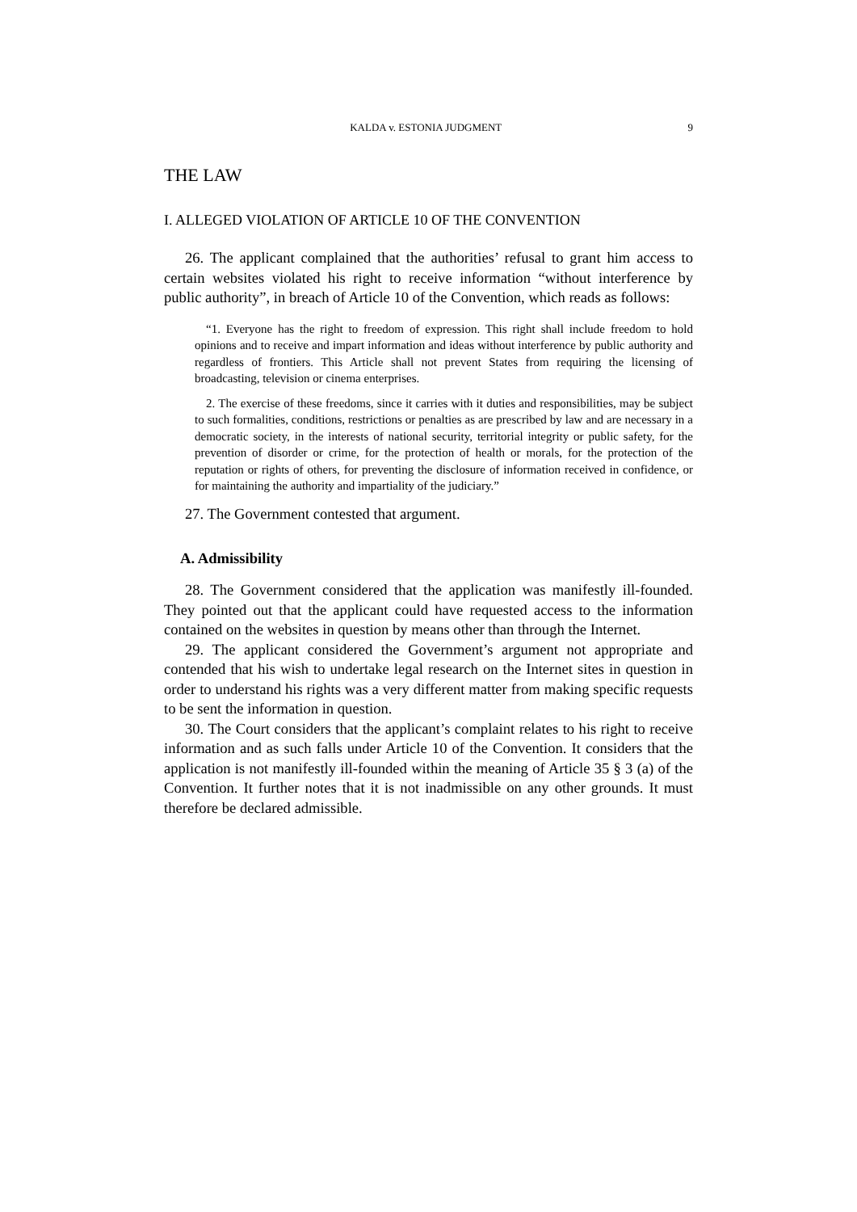KALDA v. ESTONIA JUDGMENT 9
THE LAW
I. ALLEGED VIOLATION OF ARTICLE 10 OF THE CONVENTION
26. The applicant complained that the authorities’ refusal to grant him access to certain websites violated his right to receive information “without interference by public authority”, in breach of Article 10 of the Convention, which reads as follows:
“1. Everyone has the right to freedom of expression. This right shall include freedom to hold opinions and to receive and impart information and ideas without interference by public authority and regardless of frontiers. This Article shall not prevent States from requiring the licensing of broadcasting, television or cinema enterprises.
2. The exercise of these freedoms, since it carries with it duties and responsibilities, may be subject to such formalities, conditions, restrictions or penalties as are prescribed by law and are necessary in a democratic society, in the interests of national security, territorial integrity or public safety, for the prevention of disorder or crime, for the protection of health or morals, for the protection of the reputation or rights of others, for preventing the disclosure of information received in confidence, or for maintaining the authority and impartiality of the judiciary.”
27. The Government contested that argument.
A. Admissibility
28. The Government considered that the application was manifestly ill-founded. They pointed out that the applicant could have requested access to the information contained on the websites in question by means other than through the Internet.
29. The applicant considered the Government’s argument not appropriate and contended that his wish to undertake legal research on the Internet sites in question in order to understand his rights was a very different matter from making specific requests to be sent the information in question.
30. The Court considers that the applicant’s complaint relates to his right to receive information and as such falls under Article 10 of the Convention. It considers that the application is not manifestly ill-founded within the meaning of Article 35 § 3 (a) of the Convention. It further notes that it is not inadmissible on any other grounds. It must therefore be declared admissible.